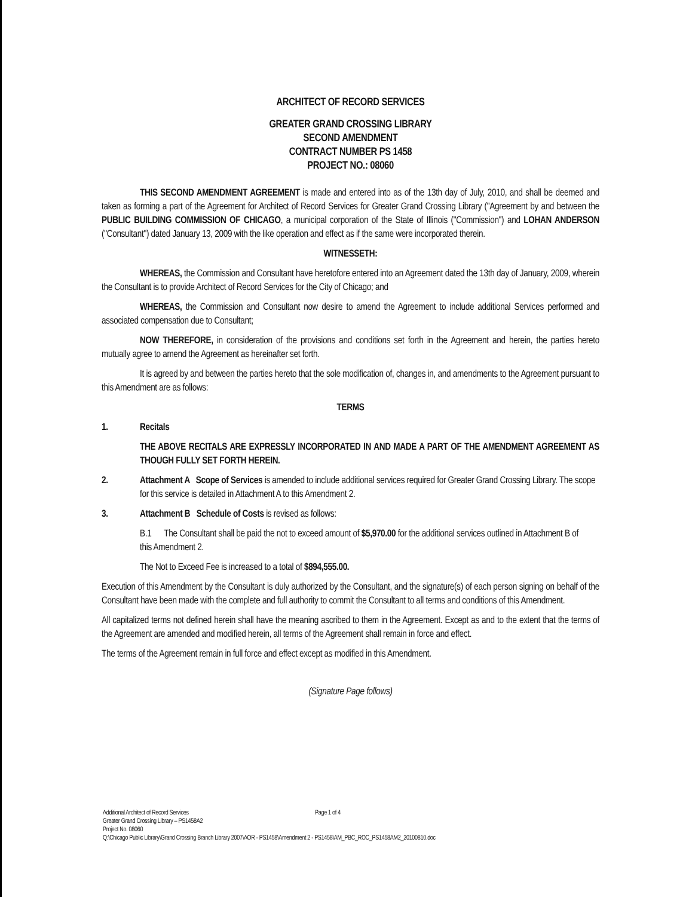ARCHITECT OF RECORD SERVICES
GREATER GRAND CROSSING LIBRARY
SECOND AMENDMENT
CONTRACT NUMBER PS 1458
PROJECT NO.: 08060
THIS SECOND AMENDMENT AGREEMENT is made and entered into as of the 13th day of July, 2010, and shall be deemed and taken as forming a part of the Agreement for Architect of Record Services for Greater Grand Crossing Library ("Agreement by and between the PUBLIC BUILDING COMMISSION OF CHICAGO, a municipal corporation of the State of Illinois ("Commission") and LOHAN ANDERSON ("Consultant") dated January 13, 2009 with the like operation and effect as if the same were incorporated therein.
WITNESSETH:
WHEREAS, the Commission and Consultant have heretofore entered into an Agreement dated the 13th day of January, 2009, wherein the Consultant is to provide Architect of Record Services for the City of Chicago; and
WHEREAS, the Commission and Consultant now desire to amend the Agreement to include additional Services performed and associated compensation due to Consultant;
NOW THEREFORE, in consideration of the provisions and conditions set forth in the Agreement and herein, the parties hereto mutually agree to amend the Agreement as hereinafter set forth.
It is agreed by and between the parties hereto that the sole modification of, changes in, and amendments to the Agreement pursuant to this Amendment are as follows:
TERMS
1. Recitals
THE ABOVE RECITALS ARE EXPRESSLY INCORPORATED IN AND MADE A PART OF THE AMENDMENT AGREEMENT AS THOUGH FULLY SET FORTH HEREIN.
2. Attachment A Scope of Services is amended to include additional services required for Greater Grand Crossing Library. The scope for this service is detailed in Attachment A to this Amendment 2.
3. Attachment B Schedule of Costs is revised as follows:
B.1 The Consultant shall be paid the not to exceed amount of $5,970.00 for the additional services outlined in Attachment B of this Amendment 2.
The Not to Exceed Fee is increased to a total of $894,555.00.
Execution of this Amendment by the Consultant is duly authorized by the Consultant, and the signature(s) of each person signing on behalf of the Consultant have been made with the complete and full authority to commit the Consultant to all terms and conditions of this Amendment.
All capitalized terms not defined herein shall have the meaning ascribed to them in the Agreement. Except as and to the extent that the terms of the Agreement are amended and modified herein, all terms of the Agreement shall remain in force and effect.
The terms of the Agreement remain in full force and effect except as modified in this Amendment.
(Signature Page follows)
Page 1 of 4 Additional Architect of Record Services
Greater Grand Crossing Library – PS1458A2
Project No. 08060
Q:\Chicago Public Library\Grand Crossing Branch Library 2007\AOR - PS1458\Amendment 2 - PS1458\AM_PBC_ROC_PS1458AM2_20100810.doc